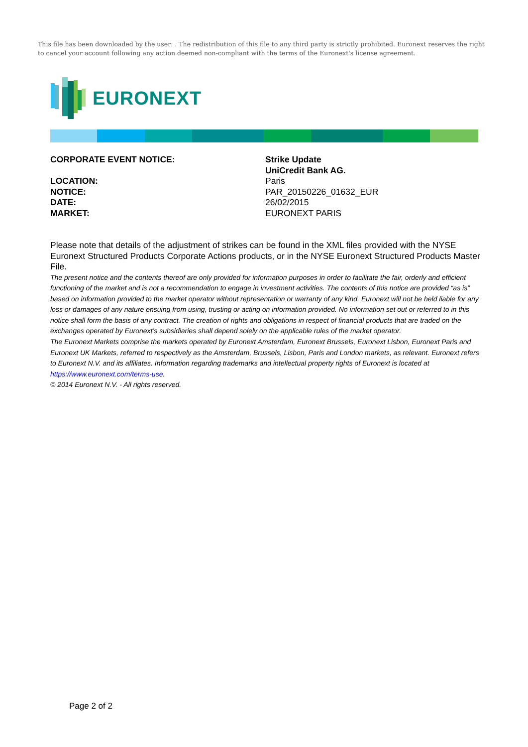This file has been downloaded by the user: . The redistribution of this file to any third party is strictly prohibited. Euronext reserves the right to cancel your account following any action deemed non-compliant with the terms of the Euronext's license agreement.
EURONEXT
CORPORATE EVENT NOTICE:
Strike Update
UniCredit Bank AG.
LOCATION:
Paris
NOTICE:
PAR_20150226_01632_EUR
DATE:
26/02/2015
MARKET:
EURONEXT PARIS
Please note that details of the adjustment of strikes can be found in the XML files provided with the NYSE Euronext Structured Products Corporate Actions products, or in the NYSE Euronext Structured Products Master File.
The present notice and the contents thereof are only provided for information purposes in order to facilitate the fair, orderly and efficient functioning of the market and is not a recommendation to engage in investment activities. The contents of this notice are provided “as is” based on information provided to the market operator without representation or warranty of any kind. Euronext will not be held liable for any loss or damages of any nature ensuing from using, trusting or acting on information provided. No information set out or referred to in this notice shall form the basis of any contract. The creation of rights and obligations in respect of financial products that are traded on the exchanges operated by Euronext’s subsidiaries shall depend solely on the applicable rules of the market operator.
The Euronext Markets comprise the markets operated by Euronext Amsterdam, Euronext Brussels, Euronext Lisbon, Euronext Paris and Euronext UK Markets, referred to respectively as the Amsterdam, Brussels, Lisbon, Paris and London markets, as relevant. Euronext refers to Euronext N.V. and its affiliates. Information regarding trademarks and intellectual property rights of Euronext is located at https://www.euronext.com/terms-use.
© 2014 Euronext N.V. - All rights reserved.
Page 2 of 2